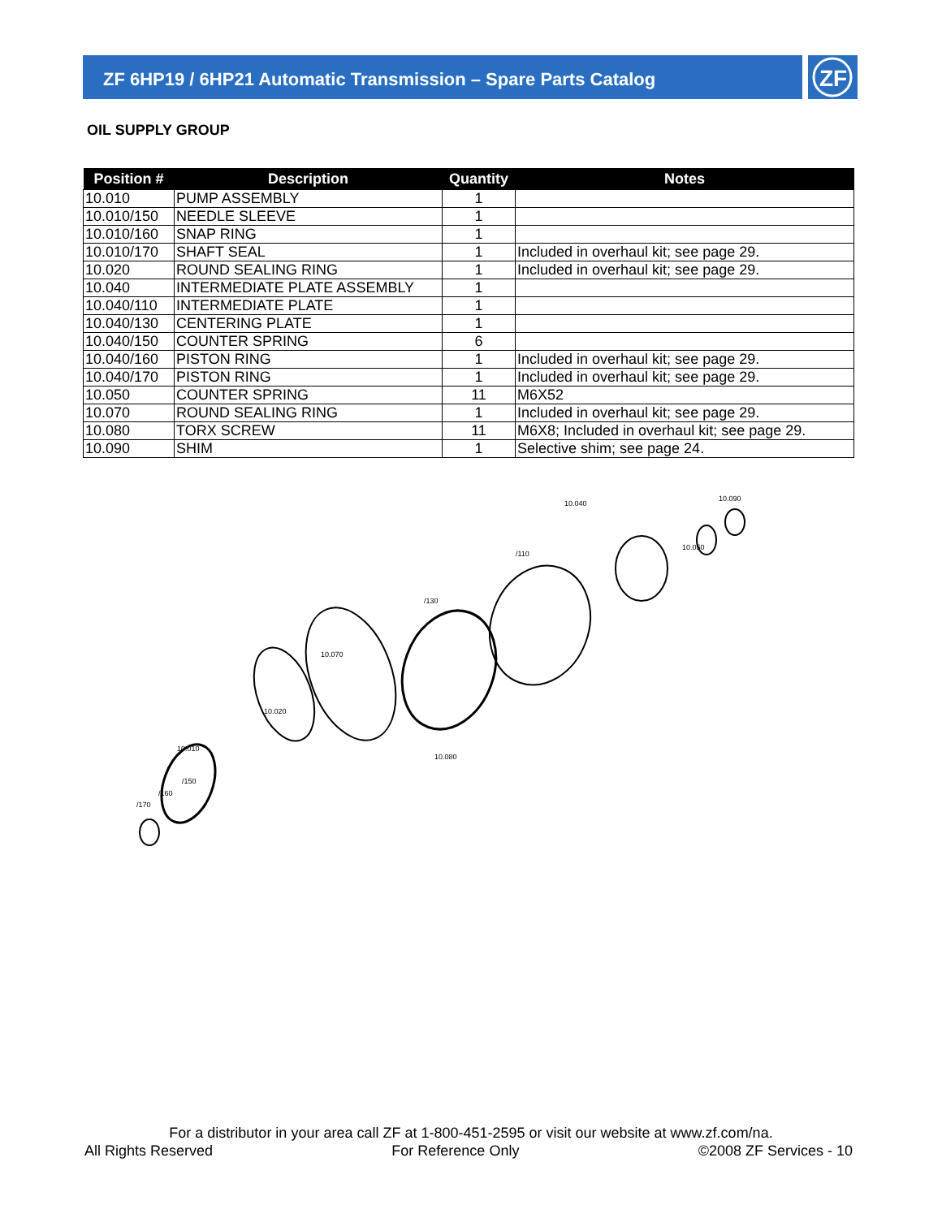ZF 6HP19 / 6HP21 Automatic Transmission – Spare Parts Catalog
ZF
OIL SUPPLY GROUP
| Position # | Description | Quantity | Notes |
| --- | --- | --- | --- |
| 10.010 | PUMP ASSEMBLY | 1 | |
| 10.010/150 | NEEDLE SLEEVE | 1 | |
| 10.010/160 | SNAP RING | 1 | |
| 10.010/170 | SHAFT SEAL | 1 | Included in overhaul kit; see page 29. |
| 10.020 | ROUND SEALING RING | 1 | Included in overhaul kit; see page 29. |
| 10.040 | INTERMEDIATE PLATE ASSEMBLY | 1 | |
| 10.040/110 | INTERMEDIATE PLATE | 1 | |
| 10.040/130 | CENTERING PLATE | 1 | |
| 10.040/150 | COUNTER SPRING | 6 | |
| 10.040/160 | PISTON RING | 1 | Included in overhaul kit; see page 29. |
| 10.040/170 | PISTON RING | 1 | Included in overhaul kit; see page 29. |
| 10.050 | COUNTER SPRING | 11 | M6X52 |
| 10.070 | ROUND SEALING RING | 1 | Included in overhaul kit; see page 29. |
| 10.080 | TORX SCREW | 11 | M6X8; Included in overhaul kit; see page 29. |
| 10.090 | SHIM | 1 | Selective shim; see page 24. |
10.010
10.020
10.070
/130
/110
10.040
10.090
10.050
10.080
/150
/160
/170
For a distributor in your area call ZF at 1-800-451-2595 or visit our website at www.zf.com/na.
All Rights Reserved For Reference Only ©2008 ZF Services - 10